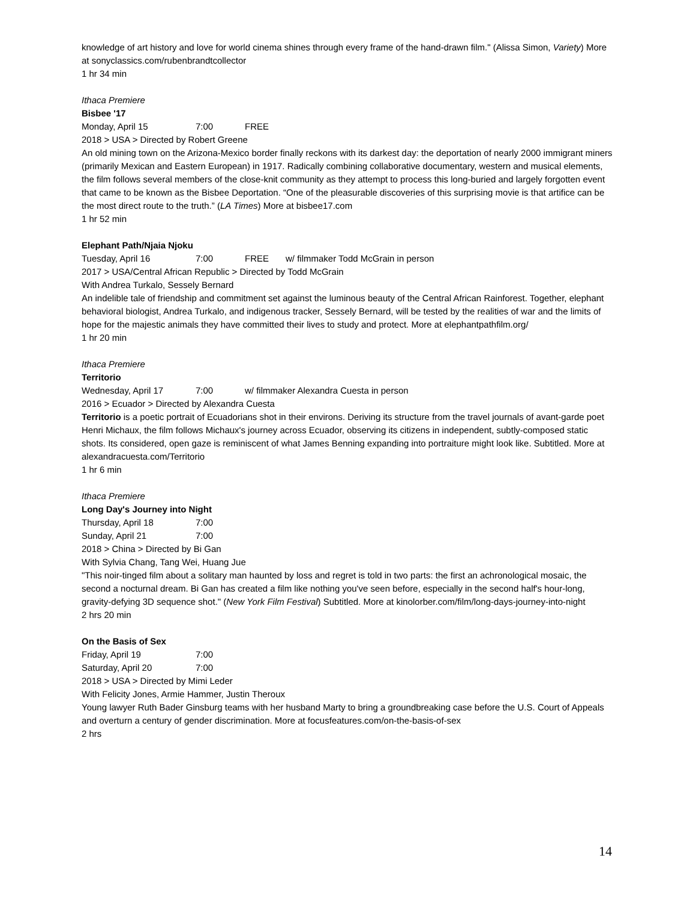knowledge of art history and love for world cinema shines through every frame of the hand-drawn film." (Alissa Simon, Variety) More at sonyclassics.com/rubenbrandtcollector
1 hr 34 min
Ithaca Premiere
Bisbee '17
Monday, April 15 7:00 FREE
2018 > USA > Directed by Robert Greene
An old mining town on the Arizona-Mexico border finally reckons with its darkest day: the deportation of nearly 2000 immigrant miners (primarily Mexican and Eastern European) in 1917. Radically combining collaborative documentary, western and musical elements, the film follows several members of the close-knit community as they attempt to process this long-buried and largely forgotten event that came to be known as the Bisbee Deportation. “One of the pleasurable discoveries of this surprising movie is that artifice can be the most direct route to the truth.” (LA Times) More at bisbee17.com
1 hr 52 min
Elephant Path/Njaia Njoku
Tuesday, April 16 7:00 FREE w/ filmmaker Todd McGrain in person
2017 > USA/Central African Republic > Directed by Todd McGrain
With Andrea Turkalo, Sessely Bernard
An indelible tale of friendship and commitment set against the luminous beauty of the Central African Rainforest. Together, elephant behavioral biologist, Andrea Turkalo, and indigenous tracker, Sessely Bernard, will be tested by the realities of war and the limits of hope for the majestic animals they have committed their lives to study and protect. More at elephantpathfilm.org/
1 hr 20 min
Ithaca Premiere
Territorio
Wednesday, April 17 7:00 w/ filmmaker Alexandra Cuesta in person
2016 > Ecuador > Directed by Alexandra Cuesta
Territorio is a poetic portrait of Ecuadorians shot in their environs. Deriving its structure from the travel journals of avant-garde poet Henri Michaux, the film follows Michaux's journey across Ecuador, observing its citizens in independent, subtly-composed static shots. Its considered, open gaze is reminiscent of what James Benning expanding into portraiture might look like. Subtitled. More at alexandracuesta.com/Territorio
1 hr 6 min
Ithaca Premiere
Long Day's Journey into Night
Thursday, April 18 7:00
Sunday, April 21 7:00
2018 > China > Directed by Bi Gan
With Sylvia Chang, Tang Wei, Huang Jue
"This noir-tinged film about a solitary man haunted by loss and regret is told in two parts: the first an achronological mosaic, the second a nocturnal dream. Bi Gan has created a film like nothing you've seen before, especially in the second half's hour-long, gravity-defying 3D sequence shot." (New York Film Festival) Subtitled. More at kinolorber.com/film/long-days-journey-into-night
2 hrs 20 min
On the Basis of Sex
Friday, April 19 7:00
Saturday, April 20 7:00
2018 > USA > Directed by Mimi Leder
With Felicity Jones, Armie Hammer, Justin Theroux
Young lawyer Ruth Bader Ginsburg teams with her husband Marty to bring a groundbreaking case before the U.S. Court of Appeals and overturn a century of gender discrimination. More at focusfeatures.com/on-the-basis-of-sex
2 hrs
14